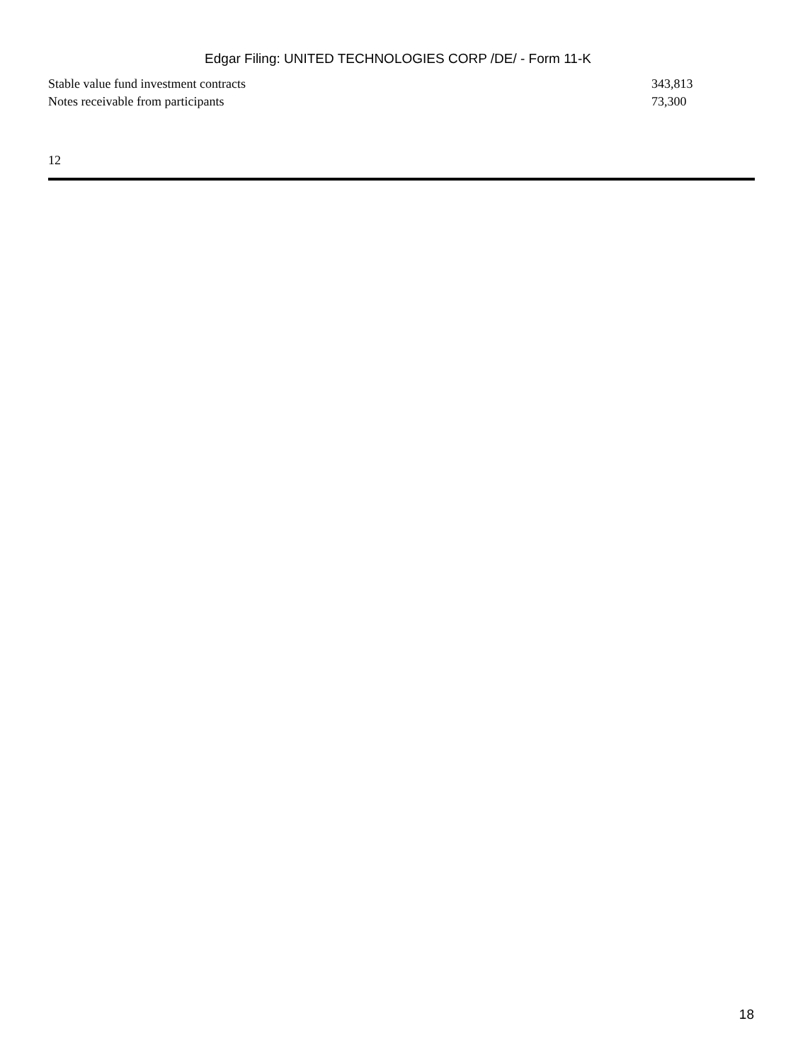Edgar Filing: UNITED TECHNOLOGIES CORP /DE/ - Form 11-K
| Stable value fund investment contracts | 343,813 |
| Notes receivable from participants | 73,300 |
12
18